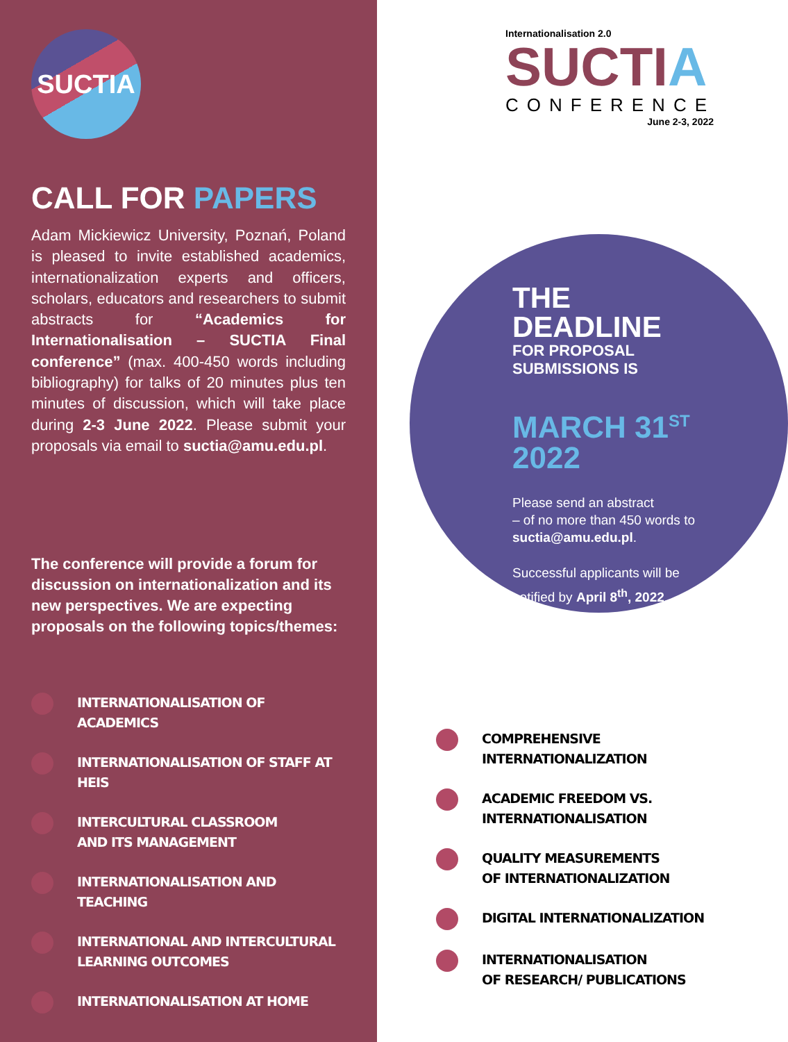SUCTIA
CALL FOR PAPERS
Adam Mickiewicz University, Poznań, Poland is pleased to invite established academics, internationalization experts and officers, scholars, educators and researchers to submit abstracts for “Academics for Internationalisation – SUCTIA Final conference” (max. 400-450 words including bibliography) for talks of 20 minutes plus ten minutes of discussion, which will take place during 2-3 June 2022. Please submit your proposals via email to suctia@amu.edu.pl.
The conference will provide a forum for discussion on internationalization and its new perspectives. We are expecting proposals on the following topics/themes:
INTERNATIONALISATION OF ACADEMICS
INTERNATIONALISATION OF STAFF AT HEIS
INTERCULTURAL CLASSROOM
AND ITS MANAGEMENT
INTERNATIONALISATION AND TEACHING
INTERNATIONAL AND INTERCULTURAL
LEARNING OUTCOMES
INTERNATIONALISATION AT HOME
Internationalisation 2.0
SUCTIA
CONFERENCE
June 2-3, 2022
THE DEADLINE
FOR PROPOSAL SUBMISSIONS IS
MARCH 31<sup>ST</sup>
2022
Please send an abstract
– of no more than 450 words to
suctia@amu.edu.pl.
Successful applicants will be notified by April 8<sup>th</sup>, 2022.
COMPREHENSIVE INTERNATIONALIZATION
ACADEMIC FREEDOM VS. INTERNATIONALISATION
QUALITY MEASUREMENTS
OF INTERNATIONALIZATION
DIGITAL INTERNATIONALIZATION
INTERNATIONALISATION
OF RESEARCH/ PUBLICATIONS